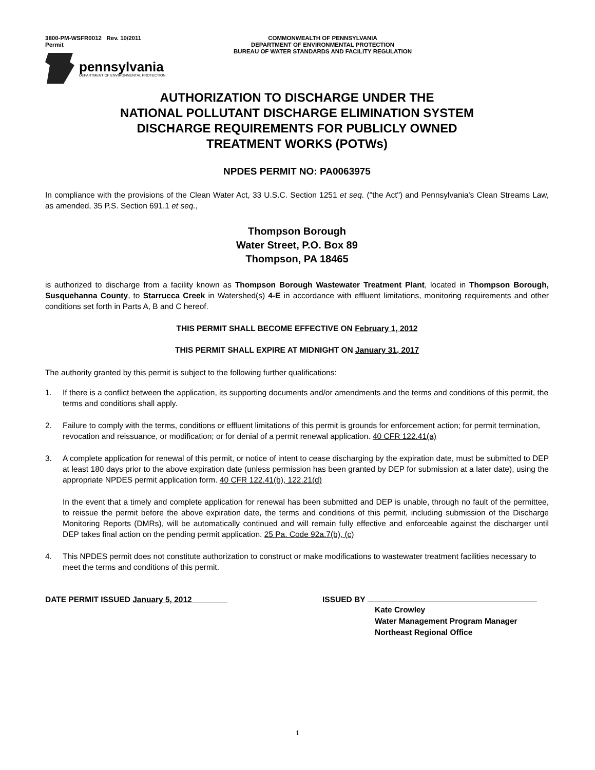3800-PM-WSFR0012 Rev. 10/2011
Permit
COMMONWEALTH OF PENNSYLVANIA
DEPARTMENT OF ENVIRONMENTAL PROTECTION
BUREAU OF WATER STANDARDS AND FACILITY REGULATION
pennsylvania
DEPARTMENT OF ENVIRONMENTAL PROTECTION
AUTHORIZATION TO DISCHARGE UNDER THE
NATIONAL POLLUTANT DISCHARGE ELIMINATION SYSTEM
DISCHARGE REQUIREMENTS FOR PUBLICLY OWNED
TREATMENT WORKS (POTWs)
NPDES PERMIT NO: PA0063975
In compliance with the provisions of the Clean Water Act, 33 U.S.C. Section 1251 et seq. ("the Act") and Pennsylvania's Clean Streams Law, as amended, 35 P.S. Section 691.1 et seq.,
Thompson Borough
Water Street, P.O. Box 89
Thompson, PA 18465
is authorized to discharge from a facility known as Thompson Borough Wastewater Treatment Plant, located in Thompson Borough, Susquehanna County, to Starrucca Creek in Watershed(s) 4-E in accordance with effluent limitations, monitoring requirements and other conditions set forth in Parts A, B and C hereof.
THIS PERMIT SHALL BECOME EFFECTIVE ON February 1, 2012
THIS PERMIT SHALL EXPIRE AT MIDNIGHT ON January 31, 2017
The authority granted by this permit is subject to the following further qualifications:
1. If there is a conflict between the application, its supporting documents and/or amendments and the terms and conditions of this permit, the terms and conditions shall apply.
2. Failure to comply with the terms, conditions or effluent limitations of this permit is grounds for enforcement action; for permit termination, revocation and reissuance, or modification; or for denial of a permit renewal application. 40 CFR 122.41(a)
3.
A complete application for renewal of this permit, or notice of intent to cease discharging by the expiration date, must be submitted to DEP at least 180 days prior to the above expiration date (unless permission has been granted by DEP for submission at a later date), using the appropriate NPDES permit application form. 40 CFR 122.41(b), 122.21(d)
In the event that a timely and complete application for renewal has been submitted and DEP is unable, through no fault of the permittee, to reissue the permit before the above expiration date, the terms and conditions of this permit, including submission of the Discharge Monitoring Reports (DMRs), will be automatically continued and will remain fully effective and enforceable against the discharger until DEP takes final action on the pending permit application. 25 Pa. Code 92a.7(b), (c)
4. This NPDES permit does not constitute authorization to construct or make modifications to wastewater treatment facilities necessary to meet the terms and conditions of this permit.
DATE PERMIT ISSUED January 5, 2012 ISSUED BY
Kate Crowley
Water Management Program Manager
Northeast Regional Office
1